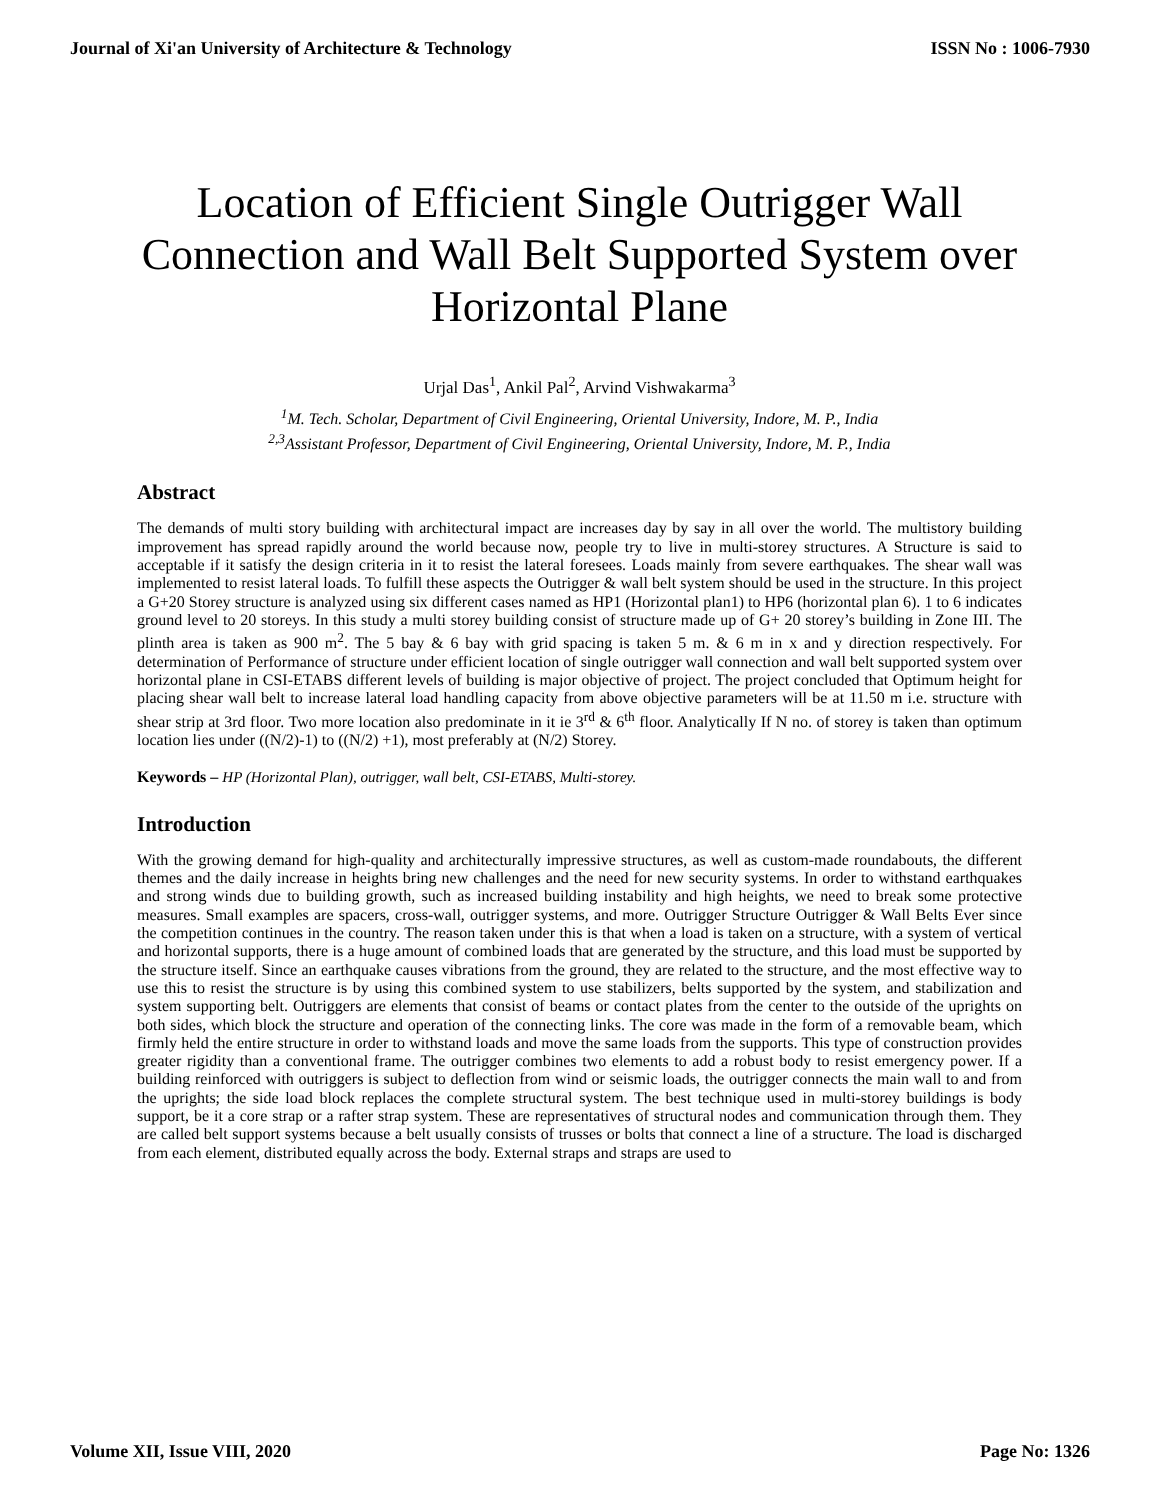Journal of Xi'an University of Architecture & Technology ISSN No : 1006-7930
Location of Efficient Single Outrigger Wall Connection and Wall Belt Supported System over Horizontal Plane
Urjal Das<sup>1</sup>, Ankil Pal<sup>2</sup>, Arvind Vishwakarma<sup>3</sup>
<sup>1</sup> M. Tech. Scholar, Department of Civil Engineering, Oriental University, Indore, M. P., India
<sup>2,3</sup>Assistant Professor, Department of Civil Engineering, Oriental University, Indore, M. P., India
Abstract
The demands of multi story building with architectural impact are increases day by say in all over the world. The multistory building improvement has spread rapidly around the world because now, people try to live in multi-storey structures. A Structure is said to acceptable if it satisfy the design criteria in it to resist the lateral foresees. Loads mainly from severe earthquakes. The shear wall was implemented to resist lateral loads. To fulfill these aspects the Outrigger & wall belt system should be used in the structure. In this project a G+20 Storey structure is analyzed using six different cases named as HP1 (Horizontal plan1) to HP6 (horizontal plan 6). 1 to 6 indicates ground level to 20 storeys. In this study a multi storey building consist of structure made up of G+ 20 storey’s building in Zone III. The plinth area is taken as 900 m<sup>2</sup>. The 5 bay & 6 bay with grid spacing is taken 5 m. & 6 m in x and y direction respectively. For determination of Performance of structure under efficient location of single outrigger wall connection and wall belt supported system over horizontal plane in CSI-ETABS different levels of building is major objective of project. The project concluded that Optimum height for placing shear wall belt to increase lateral load handling capacity from above objective parameters will be at 11.50 m i.e. structure with shear strip at 3rd floor. Two more location also predominate in it ie 3<sup>rd</sup> & 6<sup>th</sup> floor. Analytically If N no. of storey is taken than optimum location lies under ((N/2)-1) to ((N/2) +1), most preferably at (N/2) Storey.
Keywords – HP (Horizontal Plan), outrigger, wall belt, CSI-ETABS, Multi-storey.
Introduction
With the growing demand for high-quality and architecturally impressive structures, as well as custom-made roundabouts, the different themes and the daily increase in heights bring new challenges and the need for new security systems. In order to withstand earthquakes and strong winds due to building growth, such as increased building instability and high heights, we need to break some protective measures. Small examples are spacers, cross-wall, outrigger systems, and more. Outrigger Structure Outrigger & Wall Belts Ever since the competition continues in the country. The reason taken under this is that when a load is taken on a structure, with a system of vertical and horizontal supports, there is a huge amount of combined loads that are generated by the structure, and this load must be supported by the structure itself. Since an earthquake causes vibrations from the ground, they are related to the structure, and the most effective way to use this to resist the structure is by using this combined system to use stabilizers, belts supported by the system, and stabilization and system supporting belt. Outriggers are elements that consist of beams or contact plates from the center to the outside of the uprights on both sides, which block the structure and operation of the connecting links. The core was made in the form of a removable beam, which firmly held the entire structure in order to withstand loads and move the same loads from the supports. This type of construction provides greater rigidity than a conventional frame. The outrigger combines two elements to add a robust body to resist emergency power. If a building reinforced with outriggers is subject to deflection from wind or seismic loads, the outrigger connects the main wall to and from the uprights; the side load block replaces the complete structural system. The best technique used in multi-storey buildings is body support, be it a core strap or a rafter strap system. These are representatives of structural nodes and communication through them. They are called belt support systems because a belt usually consists of trusses or bolts that connect a line of a structure. The load is discharged from each element, distributed equally across the body. External straps and straps are used to
Volume XII, Issue VIII, 2020 Page No: 1326